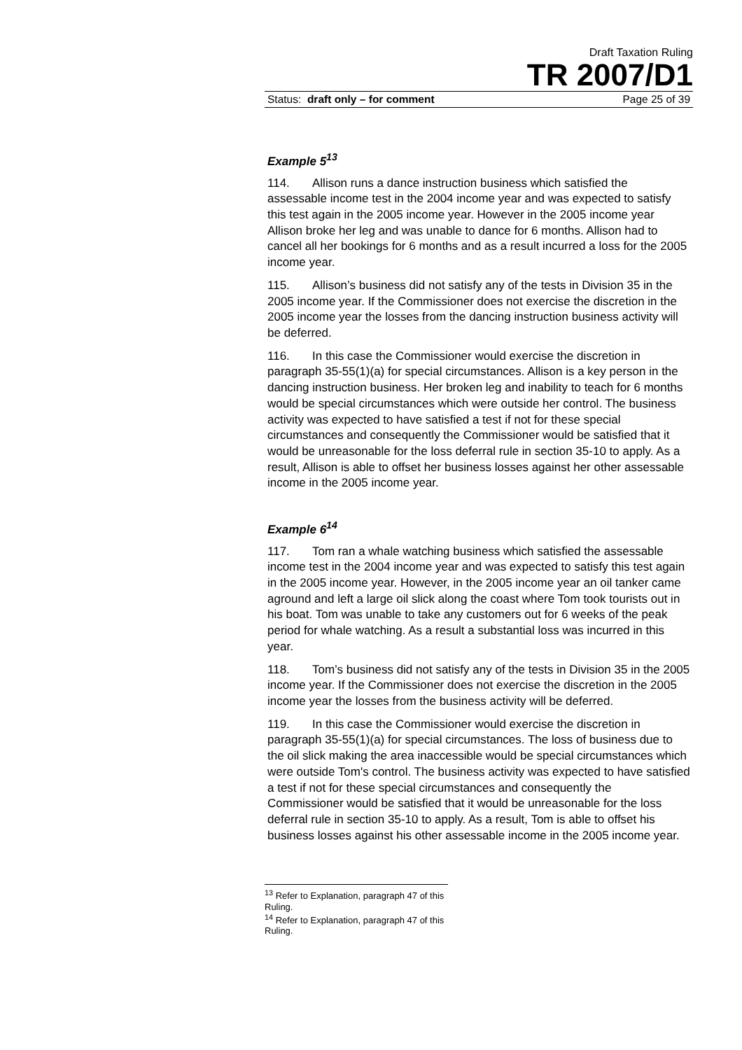Draft Taxation Ruling
TR 2007/D1
Status: draft only – for comment Page 25 of 39
Example 5<sup>13</sup>
114. Allison runs a dance instruction business which satisfied the assessable income test in the 2004 income year and was expected to satisfy this test again in the 2005 income year. However in the 2005 income year Allison broke her leg and was unable to dance for 6 months. Allison had to cancel all her bookings for 6 months and as a result incurred a loss for the 2005 income year.
115. Allison’s business did not satisfy any of the tests in Division 35 in the 2005 income year. If the Commissioner does not exercise the discretion in the 2005 income year the losses from the dancing instruction business activity will be deferred.
116. In this case the Commissioner would exercise the discretion in paragraph 35-55(1)(a) for special circumstances. Allison is a key person in the dancing instruction business. Her broken leg and inability to teach for 6 months would be special circumstances which were outside her control. The business activity was expected to have satisfied a test if not for these special circumstances and consequently the Commissioner would be satisfied that it would be unreasonable for the loss deferral rule in section 35-10 to apply. As a result, Allison is able to offset her business losses against her other assessable income in the 2005 income year.
Example 6<sup>14</sup>
117. Tom ran a whale watching business which satisfied the assessable income test in the 2004 income year and was expected to satisfy this test again in the 2005 income year. However, in the 2005 income year an oil tanker came aground and left a large oil slick along the coast where Tom took tourists out in his boat. Tom was unable to take any customers out for 6 weeks of the peak period for whale watching. As a result a substantial loss was incurred in this year.
118. Tom’s business did not satisfy any of the tests in Division 35 in the 2005 income year. If the Commissioner does not exercise the discretion in the 2005 income year the losses from the business activity will be deferred.
119. In this case the Commissioner would exercise the discretion in paragraph 35-55(1)(a) for special circumstances. The loss of business due to the oil slick making the area inaccessible would be special circumstances which were outside Tom's control. The business activity was expected to have satisfied a test if not for these special circumstances and consequently the Commissioner would be satisfied that it would be unreasonable for the loss deferral rule in section 35-10 to apply. As a result, Tom is able to offset his business losses against his other assessable income in the 2005 income year.
<sup>13</sup> Refer to Explanation, paragraph 47 of this Ruling.
<sup>14</sup> Refer to Explanation, paragraph 47 of this Ruling.